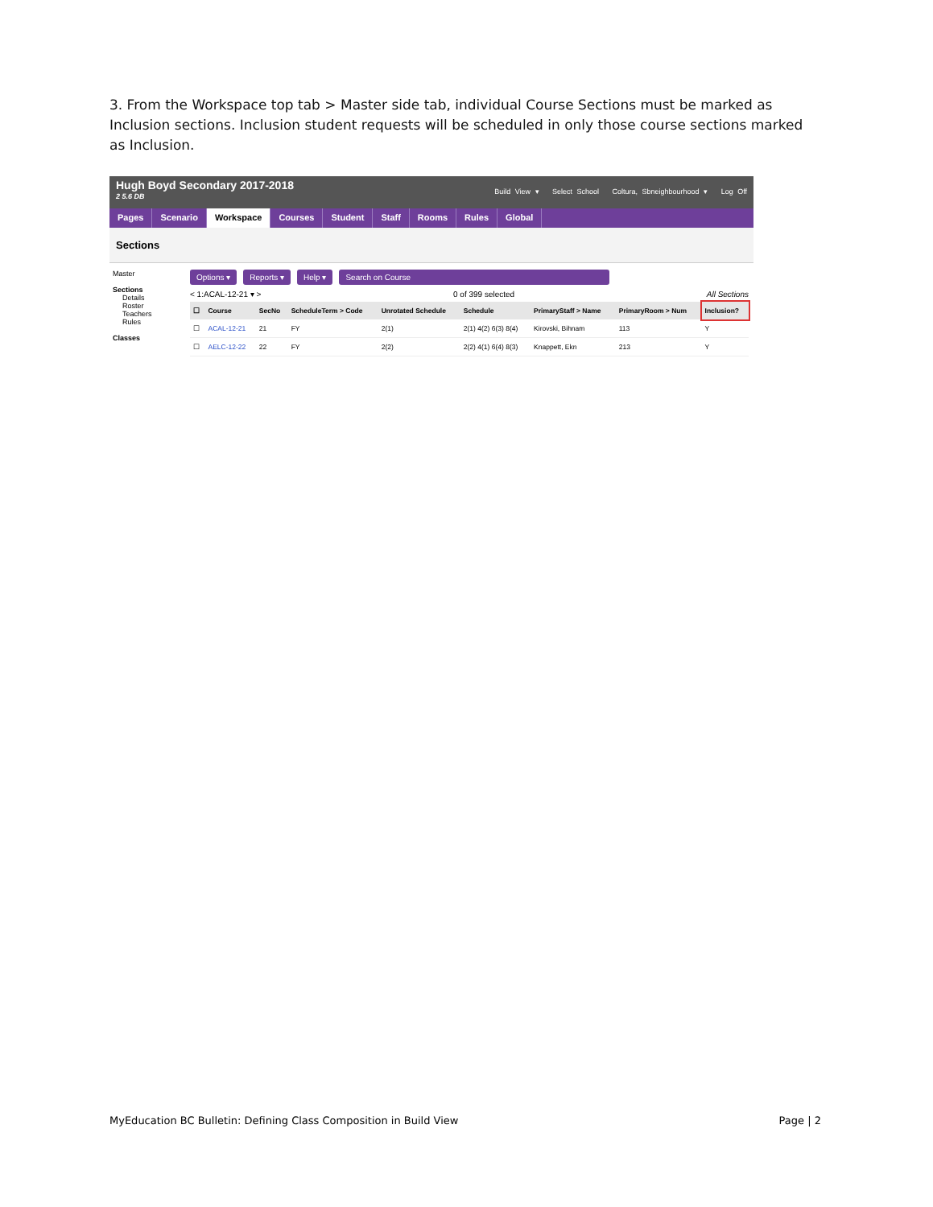3. From the Workspace top tab > Master side tab, individual Course Sections must be marked as Inclusion sections. Inclusion student requests will be scheduled in only those course sections marked as Inclusion.
Hugh Boyd Secondary 2017-2018
2 5.6 DB
Build View ▾ Select School Coltura, Sbneighbourhood ▾ Log Off
Pages Scenario Workspace Courses Student Staff Rooms Rules Global
Sections
Master
Sections
Details
Roster
Teachers
Rules
Classes
Options ▾ Reports ▾ Help ▾ Search on Course
< 1:ACAL-12-21 ▾ > 0 of 399 selected All Sections
| ☐ | Course | SecNo | ScheduleTerm > Code | Unrotated Schedule | Schedule | PrimaryStaff > Name | PrimaryRoom > Num | Inclusion? |
| --- | --- | --- | --- | --- | --- | --- | --- | --- |
| ☐ | ACAL-12-21 | 21 | FY | 2(1) | 2(1) 4(2) 6(3) 8(4) | Kirovski, Bihnam | 113 | Y |
| ☐ | AELC-12-22 | 22 | FY | 2(2) | 2(2) 4(1) 6(4) 8(3) | Knappett, Ekn | 213 | Y |
MyEducation BC Bulletin: Defining Class Composition in Build View Page | 2